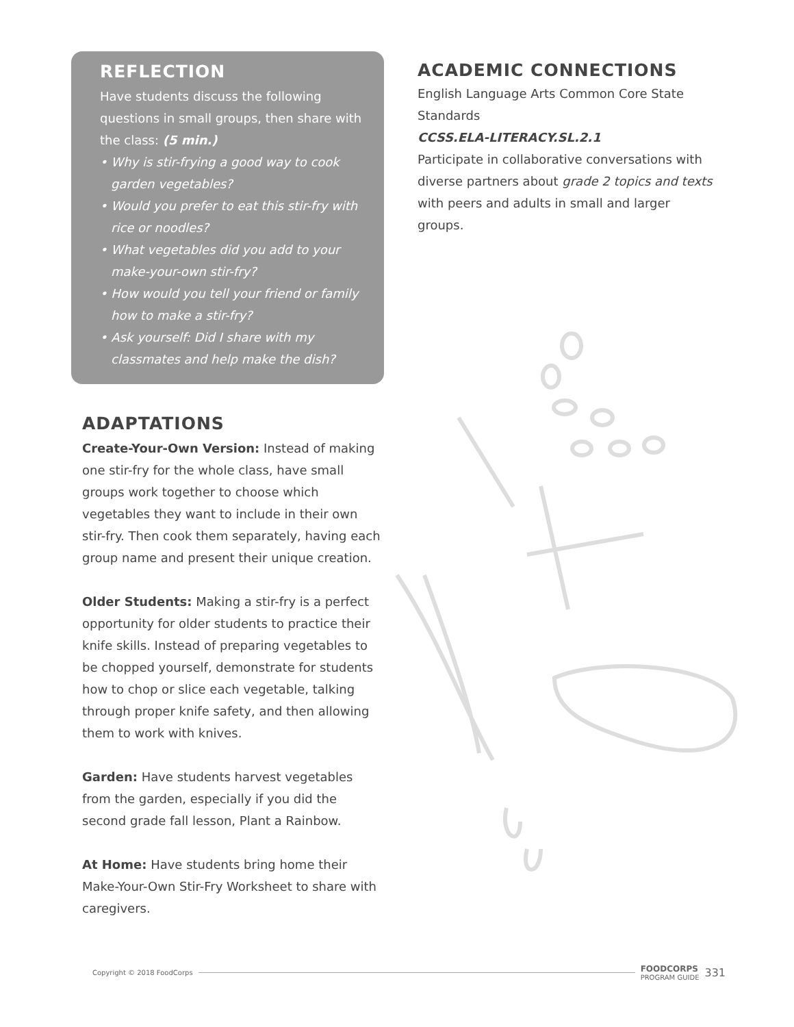REFLECTION
Have students discuss the following questions in small groups, then share with the class: (5 min.)
• Why is stir-frying a good way to cook garden vegetables?
• Would you prefer to eat this stir-fry with rice or noodles?
• What vegetables did you add to your make-your-own stir-fry?
• How would you tell your friend or family how to make a stir-fry?
• Ask yourself: Did I share with my classmates and help make the dish?
ADAPTATIONS
Create-Your-Own Version: Instead of making one stir-fry for the whole class, have small groups work together to choose which vegetables they want to include in their own stir-fry. Then cook them separately, having each group name and present their unique creation.
Older Students: Making a stir-fry is a perfect opportunity for older students to practice their knife skills. Instead of preparing vegetables to be chopped yourself, demonstrate for students how to chop or slice each vegetable, talking through proper knife safety, and then allowing them to work with knives.
Garden: Have students harvest vegetables from the garden, especially if you did the second grade fall lesson, Plant a Rainbow.
At Home: Have students bring home their Make-Your-Own Stir-Fry Worksheet to share with caregivers.
ACADEMIC CONNECTIONS
English Language Arts Common Core State Standards
CCSS.ELA-LITERACY.SL.2.1
Participate in collaborative conversations with diverse partners about grade 2 topics and texts with peers and adults in small and larger groups.
Copyright © 2018 FoodCorps FOODCORPS
PROGRAM GUIDE 331